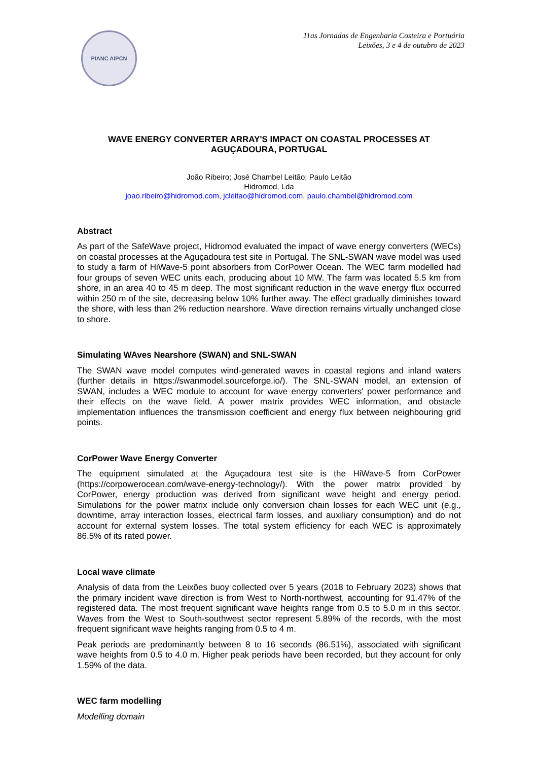PIANC AIPCN
11as Jornadas de Engenharia Costeira e Portuária
Leixões, 3 e 4 de outubro de 2023
WAVE ENERGY CONVERTER ARRAY'S IMPACT ON COASTAL PROCESSES AT AGUÇADOURA, PORTUGAL
João Ribeiro; José Chambel Leitão; Paulo Leitão
Hidromod, Lda
joao.ribeiro@hidromod.com, jcleitao@hidromod.com, paulo.chambel@hidromod.com
Abstract
As part of the SafeWave project, Hidromod evaluated the impact of wave energy converters (WECs) on coastal processes at the Aguçadoura test site in Portugal. The SNL-SWAN wave model was used to study a farm of HiWave-5 point absorbers from CorPower Ocean. The WEC farm modelled had four groups of seven WEC units each, producing about 10 MW. The farm was located 5.5 km from shore, in an area 40 to 45 m deep. The most significant reduction in the wave energy flux occurred within 250 m of the site, decreasing below 10% further away. The effect gradually diminishes toward the shore, with less than 2% reduction nearshore. Wave direction remains virtually unchanged close to shore.
Simulating WAves Nearshore (SWAN) and SNL-SWAN
The SWAN wave model computes wind-generated waves in coastal regions and inland waters (further details in https://swanmodel.sourceforge.io/). The SNL-SWAN model, an extension of SWAN, includes a WEC module to account for wave energy converters' power performance and their effects on the wave field. A power matrix provides WEC information, and obstacle implementation influences the transmission coefficient and energy flux between neighbouring grid points.
CorPower Wave Energy Converter
The equipment simulated at the Aguçadoura test site is the HiWave-5 from CorPower (https://corpowerocean.com/wave-energy-technology/). With the power matrix provided by CorPower, energy production was derived from significant wave height and energy period. Simulations for the power matrix include only conversion chain losses for each WEC unit (e.g., downtime, array interaction losses, electrical farm losses, and auxiliary consumption) and do not account for external system losses. The total system efficiency for each WEC is approximately 86.5% of its rated power.
Local wave climate
Analysis of data from the Leixões buoy collected over 5 years (2018 to February 2023) shows that the primary incident wave direction is from West to North-northwest, accounting for 91.47% of the registered data. The most frequent significant wave heights range from 0.5 to 5.0 m in this sector. Waves from the West to South-southwest sector represent 5.89% of the records, with the most frequent significant wave heights ranging from 0.5 to 4 m.
Peak periods are predominantly between 8 to 16 seconds (86.51%), associated with significant wave heights from 0.5 to 4.0 m. Higher peak periods have been recorded, but they account for only 1.59% of the data.
WEC farm modelling
Modelling domain